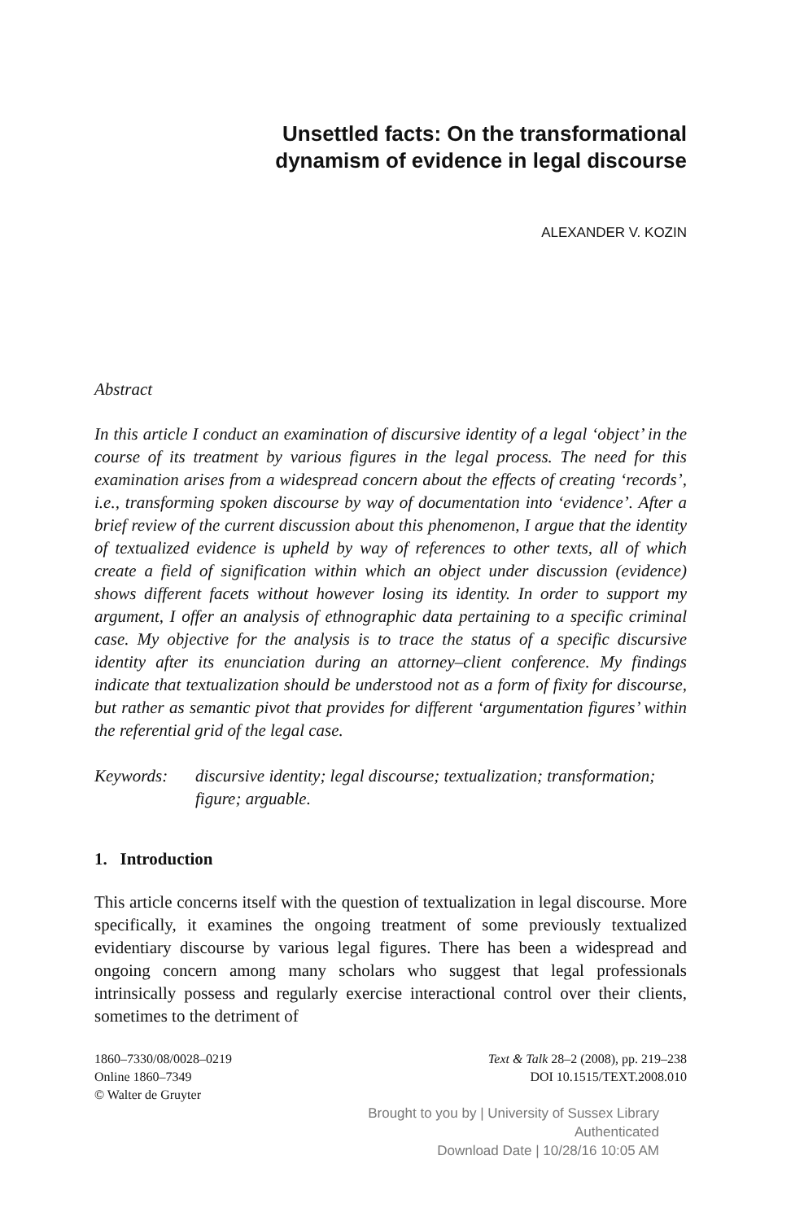Unsettled facts: On the transformational
dynamism of evidence in legal discourse
ALEXANDER V. KOZIN
Abstract
In this article I conduct an examination of discursive identity of a legal ‘object’ in the course of its treatment by various figures in the legal process. The need for this examination arises from a widespread concern about the effects of creating ‘records’, i.e., transforming spoken discourse by way of documentation into ‘evidence’. After a brief review of the current discussion about this phenomenon, I argue that the identity of textualized evidence is upheld by way of references to other texts, all of which create a field of signification within which an object under discussion (evidence) shows different facets without however losing its identity. In order to support my argument, I offer an analysis of ethnographic data pertaining to a specific criminal case. My objective for the analysis is to trace the status of a specific discursive identity after its enunciation during an attorney–client conference. My findings indicate that textualization should be understood not as a form of fixity for discourse, but rather as semantic pivot that provides for different ‘argumentation figures’ within the referential grid of the legal case.
Keywords: discursive identity; legal discourse; textualization; transformation; figure; arguable.
1. Introduction
This article concerns itself with the question of textualization in legal discourse. More specifically, it examines the ongoing treatment of some previously textualized evidentiary discourse by various legal figures. There has been a widespread and ongoing concern among many scholars who suggest that legal professionals intrinsically possess and regularly exercise interactional control over their clients, sometimes to the detriment of
1860–7330/08/0028–0219
Online 1860–7349
© Walter de Gruyter
Text & Talk 28–2 (2008), pp. 219–238
DOI 10.1515/TEXT.2008.010
Brought to you by | University of Sussex Library
Authenticated
Download Date | 10/28/16 10:05 AM